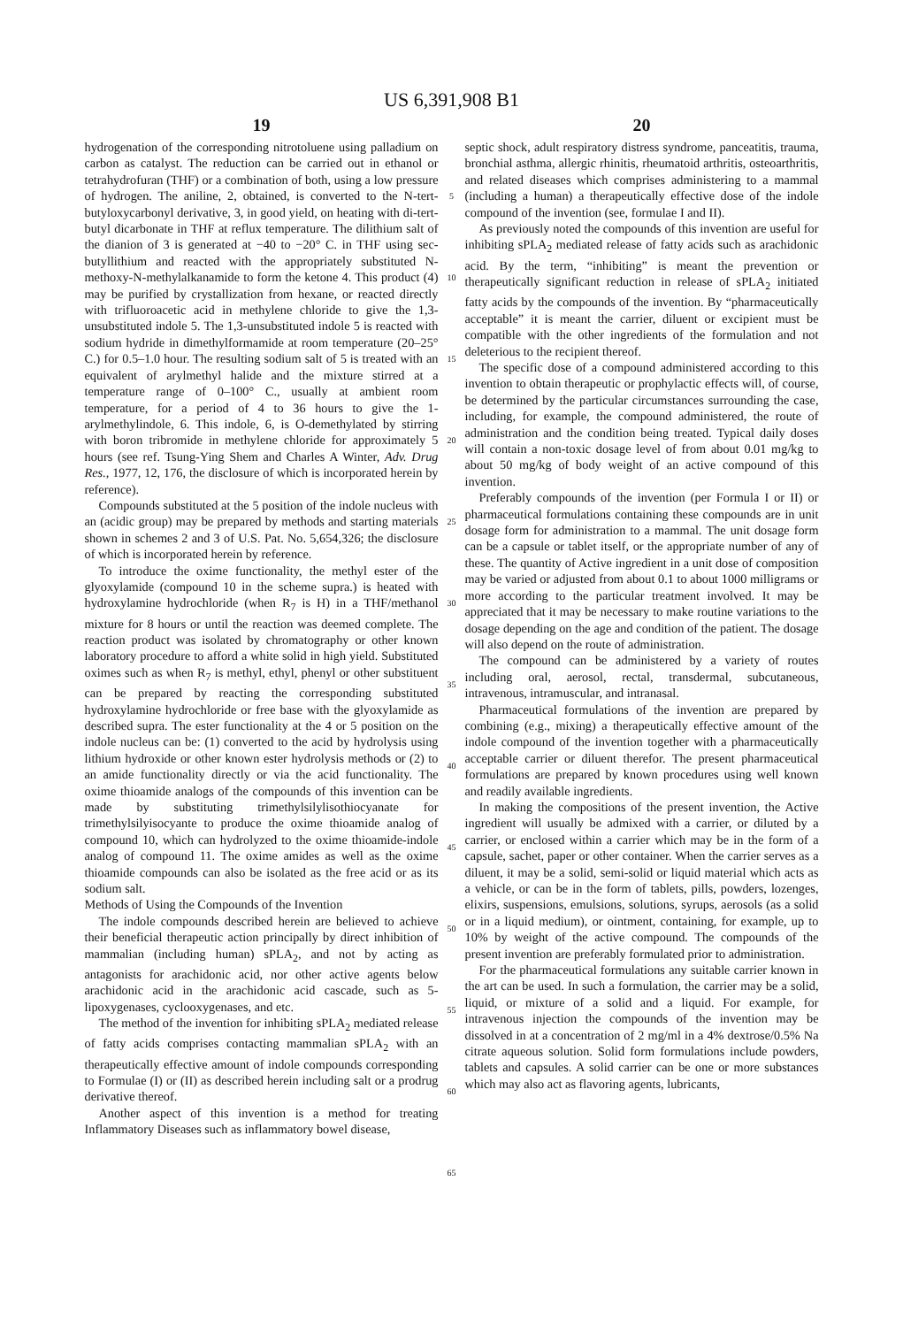US 6,391,908 B1
19 20
hydrogenation of the corresponding nitrotoluene using palladium on carbon as catalyst. The reduction can be carried out in ethanol or tetrahydrofuran (THF) or a combination of both, using a low pressure of hydrogen. The aniline, 2, obtained, is converted to the N-tert-butyloxycarbonyl derivative, 3, in good yield, on heating with di-tert-butyl dicarbonate in THF at reflux temperature. The dilithium salt of the dianion of 3 is generated at −40 to −20° C. in THF using sec-butyllithium and reacted with the appropriately substituted N-methoxy-N-methylalkanamide to form the ketone 4. This product (4) may be purified by crystallization from hexane, or reacted directly with trifluoroacetic acid in methylene chloride to give the 1,3-unsubstituted indole 5. The 1,3-unsubstituted indole 5 is reacted with sodium hydride in dimethylformamide at room temperature (20–25° C.) for 0.5–1.0 hour. The resulting sodium salt of 5 is treated with an equivalent of arylmethyl halide and the mixture stirred at a temperature range of 0–100° C., usually at ambient room temperature, for a period of 4 to 36 hours to give the 1-arylmethylindole, 6. This indole, 6, is O-demethylated by stirring with boron tribromide in methylene chloride for approximately 5 hours (see ref. Tsung-Ying Shem and Charles A Winter, Adv. Drug Res., 1977, 12, 176, the disclosure of which is incorporated herein by reference).
Compounds substituted at the 5 position of the indole nucleus with an (acidic group) may be prepared by methods and starting materials shown in schemes 2 and 3 of U.S. Pat. No. 5,654,326; the disclosure of which is incorporated herein by reference.
To introduce the oxime functionality, the methyl ester of the glyoxylamide (compound 10 in the scheme supra.) is heated with hydroxylamine hydrochloride (when R<sub>7</sub> is H) in a THF/methanol mixture for 8 hours or until the reaction was deemed complete. The reaction product was isolated by chromatography or other known laboratory procedure to afford a white solid in high yield. Substituted oximes such as when R<sub>7</sub> is methyl, ethyl, phenyl or other substituent can be prepared by reacting the corresponding substituted hydroxylamine hydrochloride or free base with the glyoxylamide as described supra. The ester functionality at the 4 or 5 position on the indole nucleus can be: (1) converted to the acid by hydrolysis using lithium hydroxide or other known ester hydrolysis methods or (2) to an amide functionality directly or via the acid functionality. The oxime thioamide analogs of the compounds of this invention can be made by substituting trimethylsilylisothiocyanate for trimethylsilyisocyante to produce the oxime thioamide analog of compound 10, which can hydrolyzed to the oxime thioamide-indole analog of compound 11. The oxime amides as well as the oxime thioamide compounds can also be isolated as the free acid or as its sodium salt.
Methods of Using the Compounds of the Invention
The indole compounds described herein are believed to achieve their beneficial therapeutic action principally by direct inhibition of mammalian (including human) sPLA<sub>2</sub>, and not by acting as antagonists for arachidonic acid, nor other active agents below arachidonic acid in the arachidonic acid cascade, such as 5-lipoxygenases, cyclooxygenases, and etc.
The method of the invention for inhibiting sPLA<sub>2</sub> mediated release of fatty acids comprises contacting mammalian sPLA<sub>2</sub> with an therapeutically effective amount of indole compounds corresponding to Formulae (I) or (II) as described herein including salt or a prodrug derivative thereof.
Another aspect of this invention is a method for treating Inflammatory Diseases such as inflammatory bowel disease,
5
10
15
20
25
30
35
40
45
50
55
60
65
septic shock, adult respiratory distress syndrome, panceatitis, trauma, bronchial asthma, allergic rhinitis, rheumatoid arthritis, osteoarthritis, and related diseases which comprises administering to a mammal (including a human) a therapeutically effective dose of the indole compound of the invention (see, formulae I and II).
As previously noted the compounds of this invention are useful for inhibiting sPLA<sub>2</sub> mediated release of fatty acids such as arachidonic acid. By the term, “inhibiting” is meant the prevention or therapeutically significant reduction in release of sPLA<sub>2</sub> initiated fatty acids by the compounds of the invention. By “pharmaceutically acceptable” it is meant the carrier, diluent or excipient must be compatible with the other ingredients of the formulation and not deleterious to the recipient thereof.
The specific dose of a compound administered according to this invention to obtain therapeutic or prophylactic effects will, of course, be determined by the particular circumstances surrounding the case, including, for example, the compound administered, the route of administration and the condition being treated. Typical daily doses will contain a non-toxic dosage level of from about 0.01 mg/kg to about 50 mg/kg of body weight of an active compound of this invention.
Preferably compounds of the invention (per Formula I or II) or pharmaceutical formulations containing these compounds are in unit dosage form for administration to a mammal. The unit dosage form can be a capsule or tablet itself, or the appropriate number of any of these. The quantity of Active ingredient in a unit dose of composition may be varied or adjusted from about 0.1 to about 1000 milligrams or more according to the particular treatment involved. It may be appreciated that it may be necessary to make routine variations to the dosage depending on the age and condition of the patient. The dosage will also depend on the route of administration.
The compound can be administered by a variety of routes including oral, aerosol, rectal, transdermal, subcutaneous, intravenous, intramuscular, and intranasal.
Pharmaceutical formulations of the invention are prepared by combining (e.g., mixing) a therapeutically effective amount of the indole compound of the invention together with a pharmaceutically acceptable carrier or diluent therefor. The present pharmaceutical formulations are prepared by known procedures using well known and readily available ingredients.
In making the compositions of the present invention, the Active ingredient will usually be admixed with a carrier, or diluted by a carrier, or enclosed within a carrier which may be in the form of a capsule, sachet, paper or other container. When the carrier serves as a diluent, it may be a solid, semi-solid or liquid material which acts as a vehicle, or can be in the form of tablets, pills, powders, lozenges, elixirs, suspensions, emulsions, solutions, syrups, aerosols (as a solid or in a liquid medium), or ointment, containing, for example, up to 10% by weight of the active compound. The compounds of the present invention are preferably formulated prior to administration.
For the pharmaceutical formulations any suitable carrier known in the art can be used. In such a formulation, the carrier may be a solid, liquid, or mixture of a solid and a liquid. For example, for intravenous injection the compounds of the invention may be dissolved in at a concentration of 2 mg/ml in a 4% dextrose/0.5% Na citrate aqueous solution. Solid form formulations include powders, tablets and capsules. A solid carrier can be one or more substances which may also act as flavoring agents, lubricants,